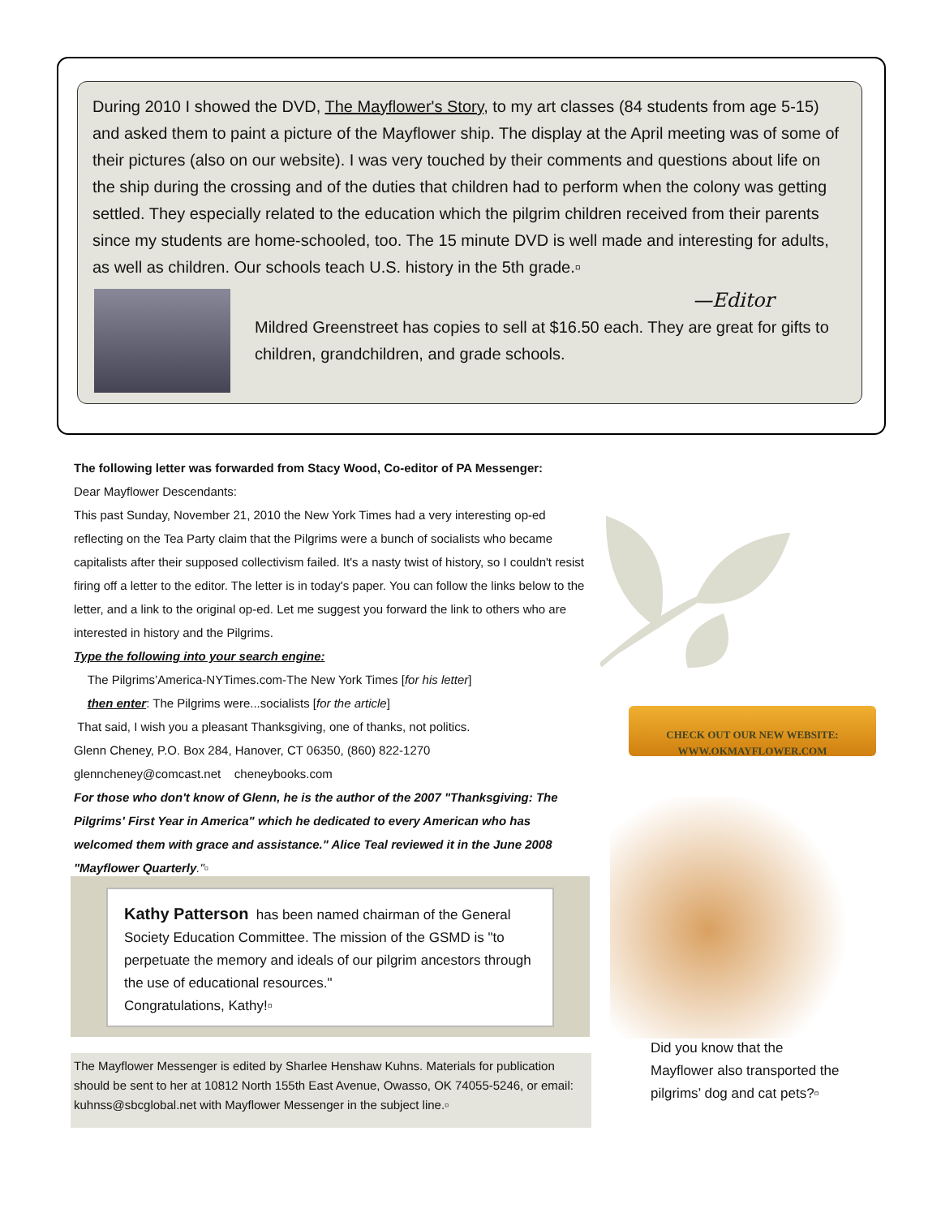During 2010 I showed the DVD, The Mayflower's Story, to my art classes (84 students from age 5-15) and asked them to paint a picture of the Mayflower ship. The display at the April meeting was of some of their pictures (also on our website). I was very touched by their comments and questions about life on the ship during the crossing and of the duties that children had to perform when the colony was getting settled. They especially related to the education which the pilgrim children received from their parents since my students are home-schooled, too. The 15 minute DVD is well made and interesting for adults, as well as children. Our schools teach U.S. history in the 5th grade.▫
—Editor
Mildred Greenstreet has copies to sell at $16.50 each. They are great for gifts to children, grandchildren, and grade schools.
The following letter was forwarded from Stacy Wood, Co-editor of PA Messenger:
Dear Mayflower Descendants:
This past Sunday, November 21, 2010 the New York Times had a very interesting op-ed reflecting on the Tea Party claim that the Pilgrims were a bunch of socialists who became capitalists after their supposed collectivism failed. It's a nasty twist of history, so I couldn't resist firing off a letter to the editor. The letter is in today's paper. You can follow the links below to the letter, and a link to the original op-ed. Let me suggest you forward the link to others who are interested in history and the Pilgrims.
Type the following into your search engine:
The Pilgrims’America-NYTimes.com-The New York Times [for his letter]
then enter: The Pilgrims were...socialists [for the article]
That said, I wish you a pleasant Thanksgiving, one of thanks, not politics.
Glenn Cheney, P.O. Box 284, Hanover, CT 06350, (860) 822-1270
glenncheney@comcast.net cheneybooks.com
For those who don't know of Glenn, he is the author of the 2007 "Thanksgiving: The Pilgrims' First Year in America" which he dedicated to every American who has welcomed them with grace and assistance." Alice Teal reviewed it in the June 2008 "Mayflower Quarterly."▫
Kathy Patterson has been named chairman of the General Society Education Committee. The mission of the GSMD is "to perpetuate the memory and ideals of our pilgrim ancestors through the use of educational resources."
Congratulations, Kathy!▫
The Mayflower Messenger is edited by Sharlee Henshaw Kuhns. Materials for publication should be sent to her at 10812 North 155th East Avenue, Owasso, OK 74055-5246, or email: kuhnss@sbcglobal.net with Mayflower Messenger in the subject line.▫
CHECK OUT OUR NEW WEBSITE:
WWW.OKMAYFLOWER.COM
Did you know that the Mayflower also transported the pilgrims’ dog and cat pets?▫